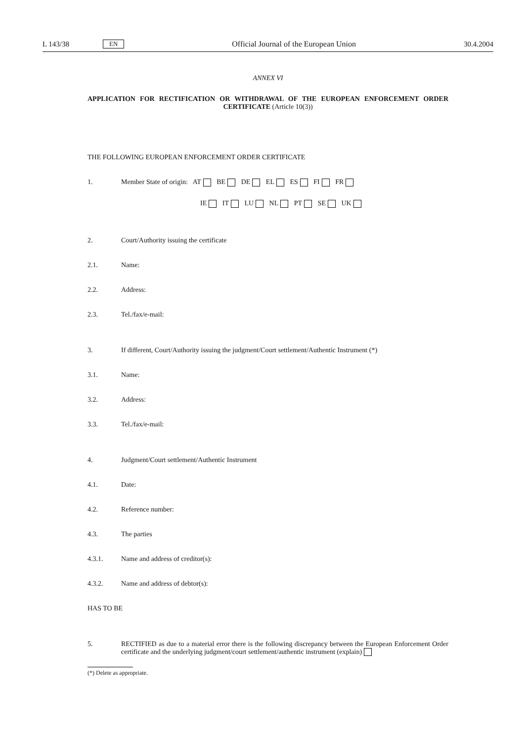L 143/38 EN Official Journal of the European Union 30.4.2004
ANNEX VI
APPLICATION FOR RECTIFICATION OR WITHDRAWAL OF THE EUROPEAN ENFORCEMENT ORDER CERTIFICATE (Article 10(3))
THE FOLLOWING EUROPEAN ENFORCEMENT ORDER CERTIFICATE
1. Member State of origin: AT BE DE EL ES FI FR
IE IT LU NL PT SE UK
2. Court/Authority issuing the certificate
2.1. Name:
2.2. Address:
2.3. Tel./fax/e-mail:
3. If different, Court/Authority issuing the judgment/Court settlement/Authentic Instrument (*)
3.1. Name:
3.2. Address:
3.3. Tel./fax/e-mail:
4. Judgment/Court settlement/Authentic Instrument
4.1. Date:
4.2. Reference number:
4.3. The parties
4.3.1. Name and address of creditor(s):
4.3.2. Name and address of debtor(s):
HAS TO BE
5. RECTIFIED as due to a material error there is the following discrepancy between the European Enforcement Order certificate and the underlying judgment/court settlement/authentic instrument (explain)
(*) Delete as appropriate.